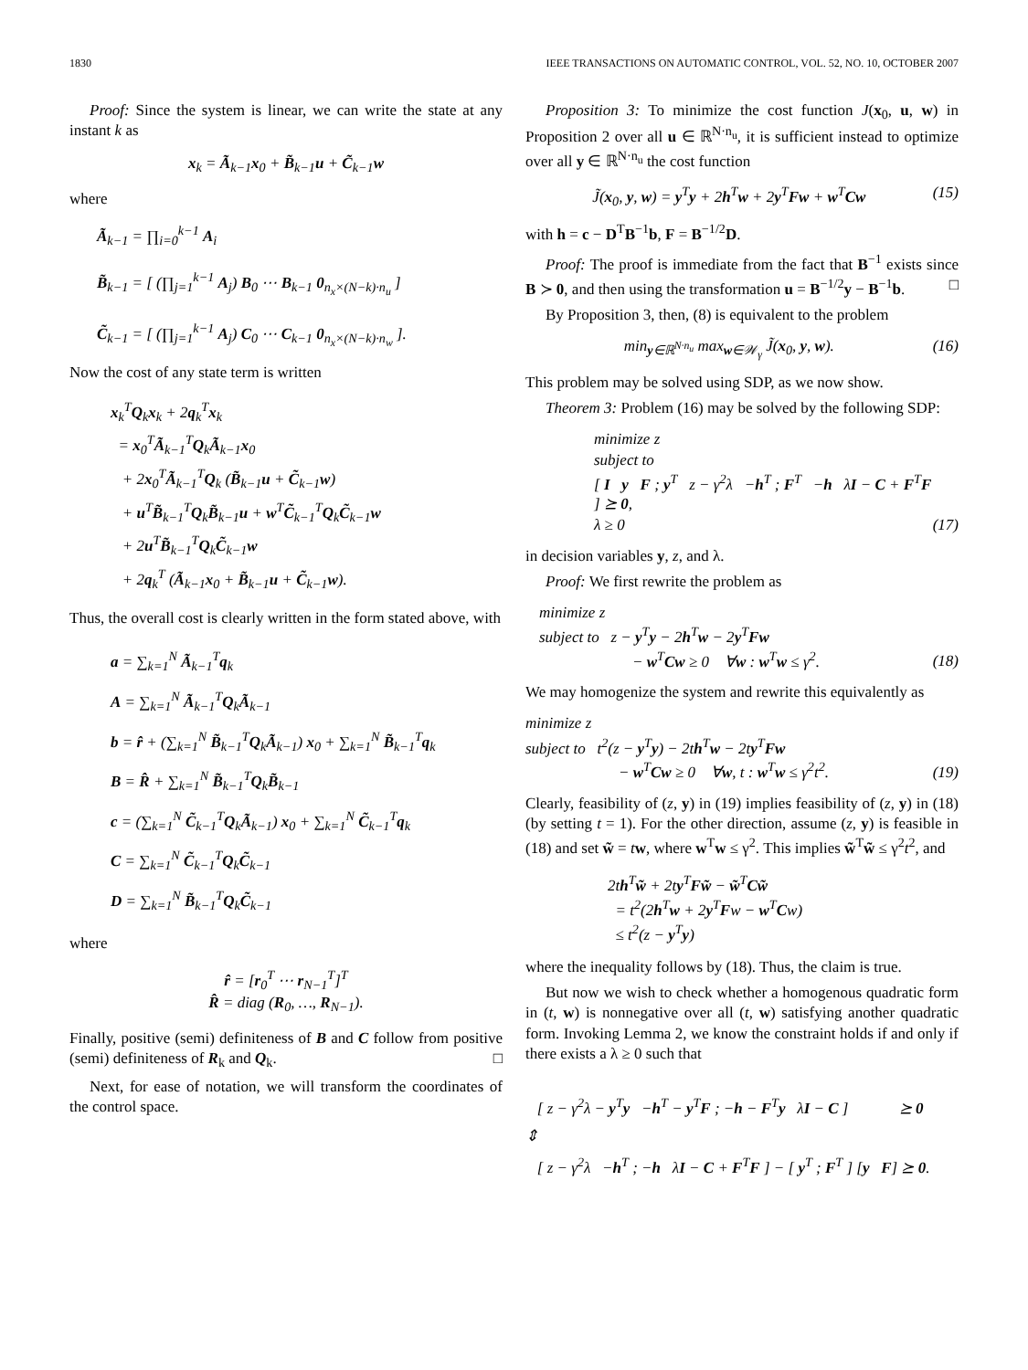1830 IEEE TRANSACTIONS ON AUTOMATIC CONTROL, VOL. 52, NO. 10, OCTOBER 2007
Proof: Since the system is linear, we can write the state at any instant k as
x<sub>k</sub> = Ã<sub>k−1</sub>x<sub>0</sub> + B̃<sub>k−1</sub>u + C̃<sub>k−1</sub>w
where
Ã<sub>k−1</sub> = ∏<sub>i=0</sub><sup>k−1</sup> A<sub>i</sub>
B̃<sub>k−1</sub> = [ (∏<sub>j=1</sub><sup>k−1</sup> A<sub>j</sub>) B<sub>0</sub> ⋯ B<sub>k−1</sub> 0<sub>n<sub>x</sub>×(N−k)·n<sub>u</sub></sub> ]
C̃<sub>k−1</sub> = [ (∏<sub>j=1</sub><sup>k−1</sup> A<sub>j</sub>) C<sub>0</sub> ⋯ C<sub>k−1</sub> 0<sub>n<sub>x</sub>×(N−k)·n<sub>w</sub></sub> ].
Now the cost of any state term is written
x<sub>k</sub><sup>T</sup>Q<sub>k</sub>x<sub>k</sub> + 2q<sub>k</sub><sup>T</sup>x<sub>k</sub>
= x<sub>0</sub><sup>T</sup>Ã<sub>k−1</sub><sup>T</sup>Q<sub>k</sub>Ã<sub>k−1</sub>x<sub>0</sub>
+ 2x<sub>0</sub><sup>T</sup>Ã<sub>k−1</sub><sup>T</sup>Q<sub>k</sub> (B̃<sub>k−1</sub>u + C̃<sub>k−1</sub>w)
+ u<sup>T</sup>B̃<sub>k−1</sub><sup>T</sup>Q<sub>k</sub>B̃<sub>k−1</sub>u + w<sup>T</sup>C̃<sub>k−1</sub><sup>T</sup>Q<sub>k</sub>C̃<sub>k−1</sub>w
+ 2u<sup>T</sup>B̃<sub>k−1</sub><sup>T</sup>Q<sub>k</sub>C̃<sub>k−1</sub>w
+ 2q<sub>k</sub><sup>T</sup> (Ã<sub>k−1</sub>x<sub>0</sub> + B̃<sub>k−1</sub>u + C̃<sub>k−1</sub>w).
Thus, the overall cost is clearly written in the form stated above, with
a = ∑<sub>k=1</sub><sup>N</sup> Ã<sub>k−1</sub><sup>T</sup>q<sub>k</sub>
A = ∑<sub>k=1</sub><sup>N</sup> Ã<sub>k−1</sub><sup>T</sup>Q<sub>k</sub>Ã<sub>k−1</sub>
b = r̂ + (∑<sub>k=1</sub><sup>N</sup> B̃<sub>k−1</sub><sup>T</sup>Q<sub>k</sub>Ã<sub>k−1</sub>) x<sub>0</sub> + ∑<sub>k=1</sub><sup>N</sup> B̃<sub>k−1</sub><sup>T</sup>q<sub>k</sub>
B = R̂ + ∑<sub>k=1</sub><sup>N</sup> B̃<sub>k−1</sub><sup>T</sup>Q<sub>k</sub>B̃<sub>k−1</sub>
c = (∑<sub>k=1</sub><sup>N</sup> C̃<sub>k−1</sub><sup>T</sup>Q<sub>k</sub>Ã<sub>k−1</sub>) x<sub>0</sub> + ∑<sub>k=1</sub><sup>N</sup> C̃<sub>k−1</sub><sup>T</sup>q<sub>k</sub>
C = ∑<sub>k=1</sub><sup>N</sup> C̃<sub>k−1</sub><sup>T</sup>Q<sub>k</sub>C̃<sub>k−1</sub>
D = ∑<sub>k=1</sub><sup>N</sup> B̃<sub>k−1</sub><sup>T</sup>Q<sub>k</sub>C̃<sub>k−1</sub>
where
r̂ = [r<sub>0</sub><sup>T</sup> ⋯ r<sub>N−1</sub><sup>T</sup>]<sup>T</sup>
R̂ = diag (R<sub>0</sub>, …, R<sub>N−1</sub>).
Finally, positive (semi) definiteness of B and C follow from positive (semi) definiteness of R<sub>k</sub> and Q<sub>k</sub>. □
Next, for ease of notation, we will transform the coordinates of the control space.
Proposition 3: To minimize the cost function J(x<sub>0</sub>, u, w) in Proposition 2 over all u ∈ ℝ<sup>N·n<sub>u</sub></sup>, it is sufficient instead to optimize over all y ∈ ℝ<sup>N·n<sub>u</sub></sup> the cost function
J̃(x<sub>0</sub>, y, w) = y<sup>T</sup>y + 2h<sup>T</sup>w + 2y<sup>T</sup>Fw + w<sup>T</sup>Cw (15)
with h = c − D<sup>T</sup>B<sup>−1</sup>b, F = B<sup>−1/2</sup>D.
Proof: The proof is immediate from the fact that B<sup>−1</sup> exists since B ≻ 0, and then using the transformation u = B<sup>−1/2</sup>y − B<sup>−1</sup>b. □
By Proposition 3, then, (8) is equivalent to the problem
min<sub>y∈ℝ<sup>N·n<sub>u</sub></sup></sub> max<sub>w∈𝒲<sub>γ</sub></sub> J̃(x<sub>0</sub>, y, w). (16)
This problem may be solved using SDP, as we now show.
Theorem 3: Problem (16) may be solved by the following SDP:
minimize z
subject to
[ I y F ; y<sup>T</sup> z − γ<sup>2</sup>λ −h<sup>T</sup> ; F<sup>T</sup> −h λI − C + F<sup>T</sup>F ] ⪰ 0,
λ ≥ 0 (17)
in decision variables y, z, and λ.
Proof: We first rewrite the problem as
minimize z
subject to z − y<sup>T</sup>y − 2h<sup>T</sup>w − 2y<sup>T</sup>Fw
− w<sup>T</sup>Cw ≥ 0 ∀w : w<sup>T</sup>w ≤ γ<sup>2</sup>. (18)
We may homogenize the system and rewrite this equivalently as
minimize z
subject to t<sup>2</sup>(z − y<sup>T</sup>y) − 2th<sup>T</sup>w − 2ty<sup>T</sup>Fw
− w<sup>T</sup>Cw ≥ 0 ∀w, t : w<sup>T</sup>w ≤ γ<sup>2</sup>t<sup>2</sup>. (19)
Clearly, feasibility of (z, y) in (19) implies feasibility of (z, y) in (18) (by setting t = 1). For the other direction, assume (z, y) is feasible in (18) and set w̃ = tw, where w<sup>T</sup>w ≤ γ<sup>2</sup>. This implies w̃<sup>T</sup>w̃ ≤ γ<sup>2</sup>t<sup>2</sup>, and
2th<sup>T</sup>w̃ + 2ty<sup>T</sup>Fw̃ − w̃<sup>T</sup>Cw̃
= t<sup>2</sup>(2h<sup>T</sup>w + 2y<sup>T</sup>Fw − w<sup>T</sup>Cw)
≤ t<sup>2</sup>(z − y<sup>T</sup>y)
where the inequality follows by (18). Thus, the claim is true.
But now we wish to check whether a homogenous quadratic form in (t, w) is nonnegative over all (t, w) satisfying another quadratic form. Invoking Lemma 2, we know the constraint holds if and only if there exists a λ ≥ 0 such that
[ z − γ<sup>2</sup>λ − y<sup>T</sup>y −h<sup>T</sup> − y<sup>T</sup>F ; −h − F<sup>T</sup>y λI − C ] ⪰ 0
⇕
[ z − γ<sup>2</sup>λ −h<sup>T</sup> ; −h λI − C + F<sup>T</sup>F ] − [ y<sup>T</sup> ; F<sup>T</sup> ] [y F] ⪰ 0.